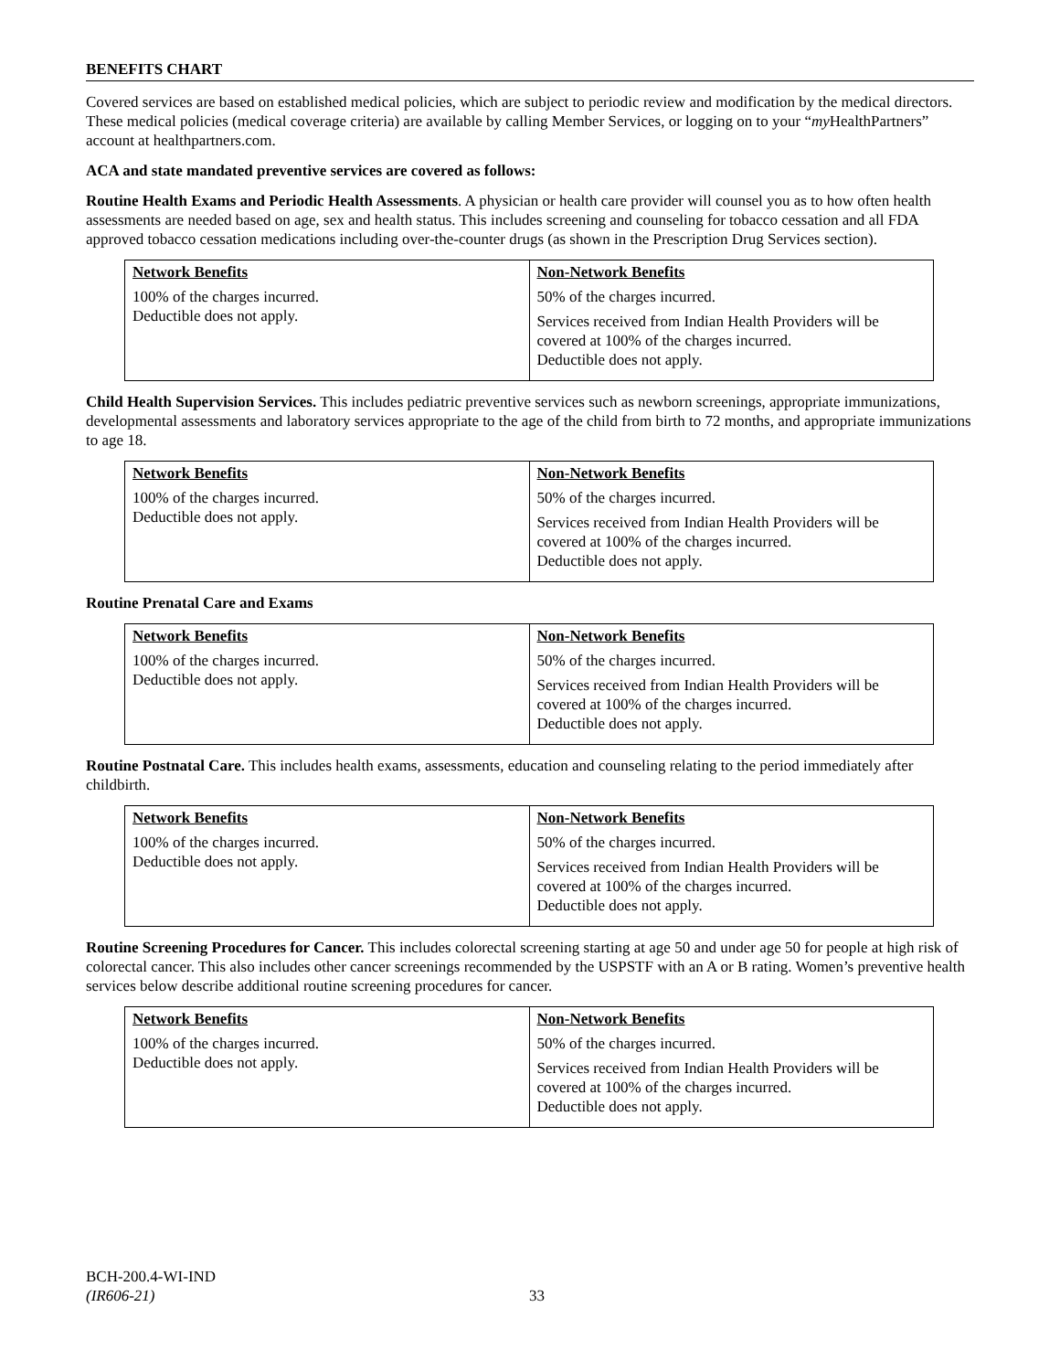BENEFITS CHART
Covered services are based on established medical policies, which are subject to periodic review and modification by the medical directors. These medical policies (medical coverage criteria) are available by calling Member Services, or logging on to your “my HealthPartners” account at healthpartners.com.
ACA and state mandated preventive services are covered as follows:
Routine Health Exams and Periodic Health Assessments. A physician or health care provider will counsel you as to how often health assessments are needed based on age, sex and health status. This includes screening and counseling for tobacco cessation and all FDA approved tobacco cessation medications including over-the-counter drugs (as shown in the Prescription Drug Services section).
| Network Benefits 100% of the charges incurred. Deductible does not apply. | Non-Network Benefits 50% of the charges incurred. Services received from Indian Health Providers will be covered at 100% of the charges incurred. Deductible does not apply. |
Child Health Supervision Services. This includes pediatric preventive services such as newborn screenings, appropriate immunizations, developmental assessments and laboratory services appropriate to the age of the child from birth to 72 months, and appropriate immunizations to age 18.
| Network Benefits 100% of the charges incurred. Deductible does not apply. | Non-Network Benefits 50% of the charges incurred. Services received from Indian Health Providers will be covered at 100% of the charges incurred. Deductible does not apply. |
Routine Prenatal Care and Exams
| Network Benefits 100% of the charges incurred. Deductible does not apply. | Non-Network Benefits 50% of the charges incurred. Services received from Indian Health Providers will be covered at 100% of the charges incurred. Deductible does not apply. |
Routine Postnatal Care. This includes health exams, assessments, education and counseling relating to the period immediately after childbirth.
| Network Benefits 100% of the charges incurred. Deductible does not apply. | Non-Network Benefits 50% of the charges incurred. Services received from Indian Health Providers will be covered at 100% of the charges incurred. Deductible does not apply. |
Routine Screening Procedures for Cancer. This includes colorectal screening starting at age 50 and under age 50 for people at high risk of colorectal cancer. This also includes other cancer screenings recommended by the USPSTF with an A or B rating. Women’s preventive health services below describe additional routine screening procedures for cancer.
| Network Benefits 100% of the charges incurred. Deductible does not apply. | Non-Network Benefits 50% of the charges incurred. Services received from Indian Health Providers will be covered at 100% of the charges incurred. Deductible does not apply. |
BCH-200.4-WI-IND
(IR606-21)
33